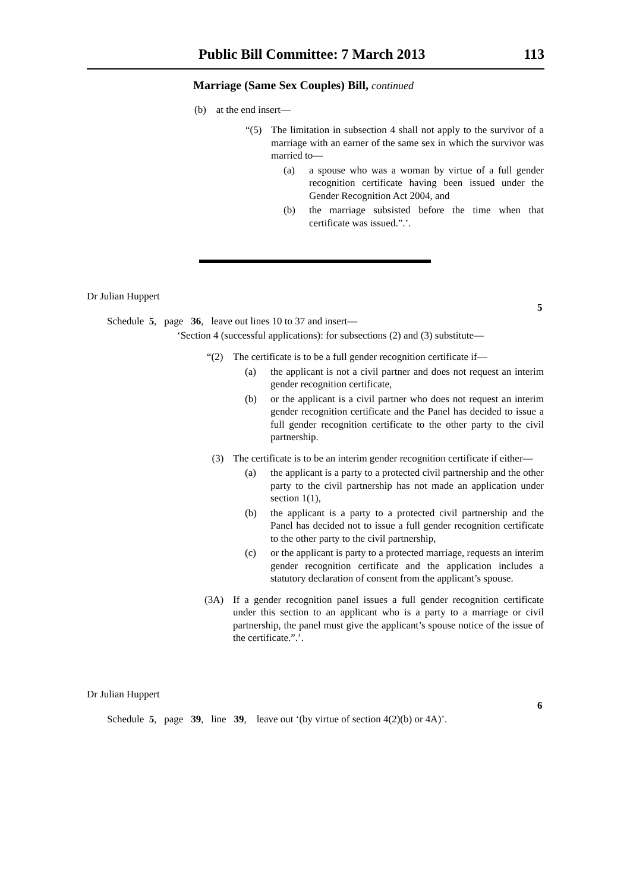Public Bill Committee: 7 March 2013 113
Marriage (Same Sex Couples) Bill, continued
(b) at the end insert—
“(5) The limitation in subsection 4 shall not apply to the survivor of a marriage with an earner of the same sex in which the survivor was married to—
(a) a spouse who was a woman by virtue of a full gender recognition certificate having been issued under the Gender Recognition Act 2004, and
(b) the marriage subsisted before the time when that certificate was issued.”.’.
Dr Julian Huppert
5
Schedule 5, page 36, leave out lines 10 to 37 and insert—
‘Section 4 (successful applications): for subsections (2) and (3) substitute—
“(2) The certificate is to be a full gender recognition certificate if—
(a) the applicant is not a civil partner and does not request an interim gender recognition certificate,
(b) or the applicant is a civil partner who does not request an interim gender recognition certificate and the Panel has decided to issue a full gender recognition certificate to the other party to the civil partnership.
(3) The certificate is to be an interim gender recognition certificate if either—
(a) the applicant is a party to a protected civil partnership and the other party to the civil partnership has not made an application under section 1(1),
(b) the applicant is a party to a protected civil partnership and the Panel has decided not to issue a full gender recognition certificate to the other party to the civil partnership,
(c) or the applicant is party to a protected marriage, requests an interim gender recognition certificate and the application includes a statutory declaration of consent from the applicant’s spouse.
(3A) If a gender recognition panel issues a full gender recognition certificate under this section to an applicant who is a party to a marriage or civil partnership, the panel must give the applicant’s spouse notice of the issue of the certificate.”.’.
Dr Julian Huppert
6
Schedule 5, page 39, line 39, leave out ‘(by virtue of section 4(2)(b) or 4A)’.